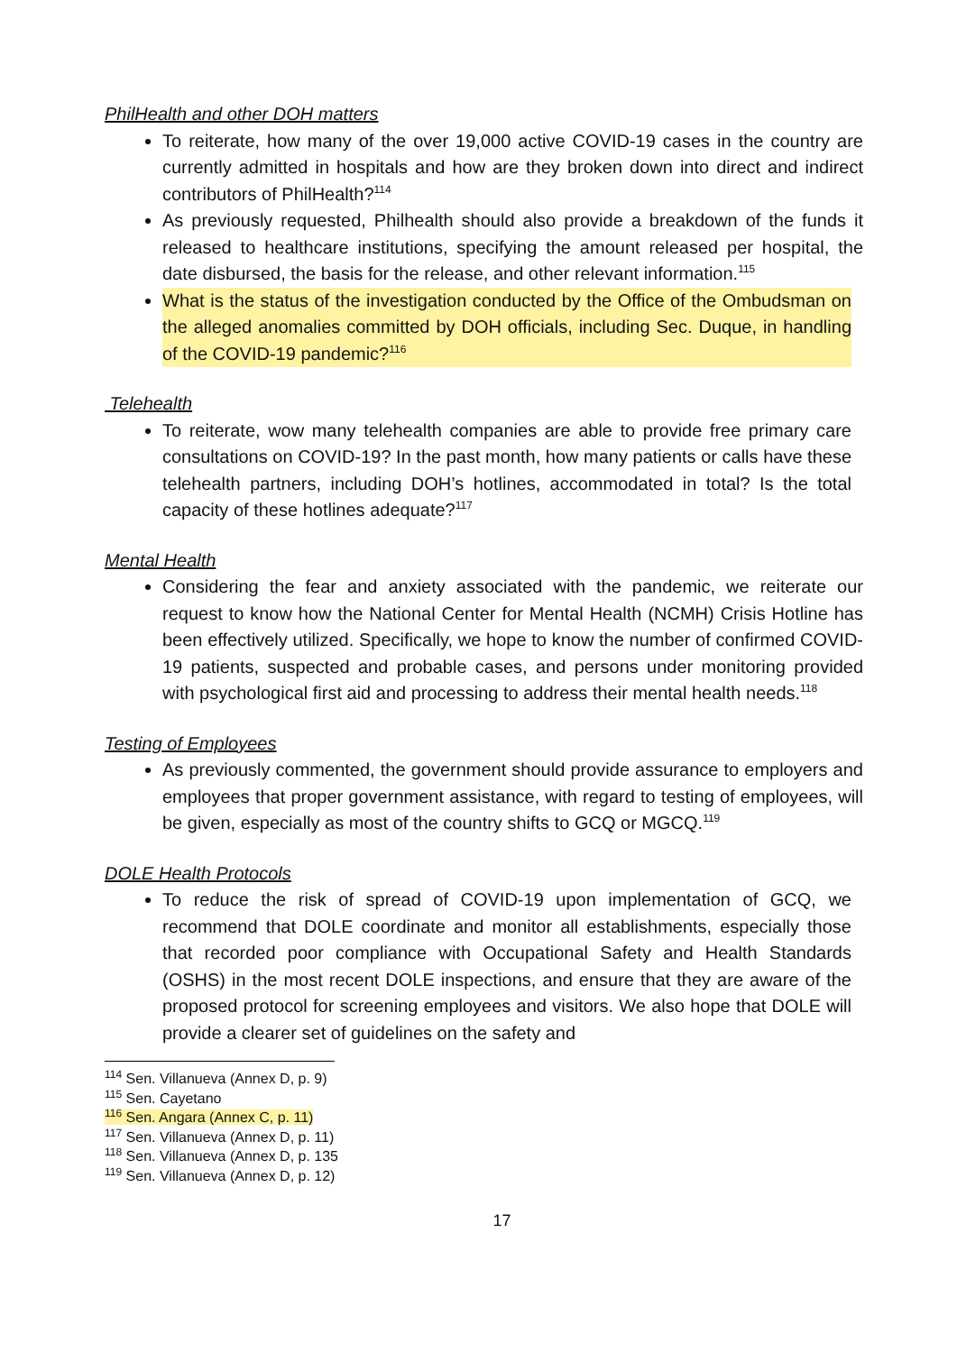PhilHealth and other DOH matters
To reiterate, how many of the over 19,000 active COVID-19 cases in the country are currently admitted in hospitals and how are they broken down into direct and indirect contributors of PhilHealth?<sup>114</sup>
As previously requested, Philhealth should also provide a breakdown of the funds it released to healthcare institutions, specifying the amount released per hospital, the date disbursed, the basis for the release, and other relevant information.<sup>115</sup>
What is the status of the investigation conducted by the Office of the Ombudsman on the alleged anomalies committed by DOH officials, including Sec. Duque, in handling of the COVID-19 pandemic?<sup>116</sup>
Telehealth
To reiterate, wow many telehealth companies are able to provide free primary care consultations on COVID-19? In the past month, how many patients or calls have these telehealth partners, including DOH’s hotlines, accommodated in total? Is the total capacity of these hotlines adequate?<sup>117</sup>
Mental Health
Considering the fear and anxiety associated with the pandemic, we reiterate our request to know how the National Center for Mental Health (NCMH) Crisis Hotline has been effectively utilized. Specifically, we hope to know the number of confirmed COVID-19 patients, suspected and probable cases, and persons under monitoring provided with psychological first aid and processing to address their mental health needs.<sup>118</sup>
Testing of Employees
As previously commented, the government should provide assurance to employers and employees that proper government assistance, with regard to testing of employees, will be given, especially as most of the country shifts to GCQ or MGCQ.<sup>119</sup>
DOLE Health Protocols
To reduce the risk of spread of COVID-19 upon implementation of GCQ, we recommend that DOLE coordinate and monitor all establishments, especially those that recorded poor compliance with Occupational Safety and Health Standards (OSHS) in the most recent DOLE inspections, and ensure that they are aware of the proposed protocol for screening employees and visitors. We also hope that DOLE will provide a clearer set of guidelines on the safety and
<sup>114</sup> Sen. Villanueva (Annex D, p. 9)
<sup>115</sup> Sen. Cayetano
<sup>116</sup> Sen. Angara (Annex C, p. 11)
<sup>117</sup> Sen. Villanueva (Annex D, p. 11)
<sup>118</sup> Sen. Villanueva (Annex D, p. 135
<sup>119</sup> Sen. Villanueva (Annex D, p. 12)
17